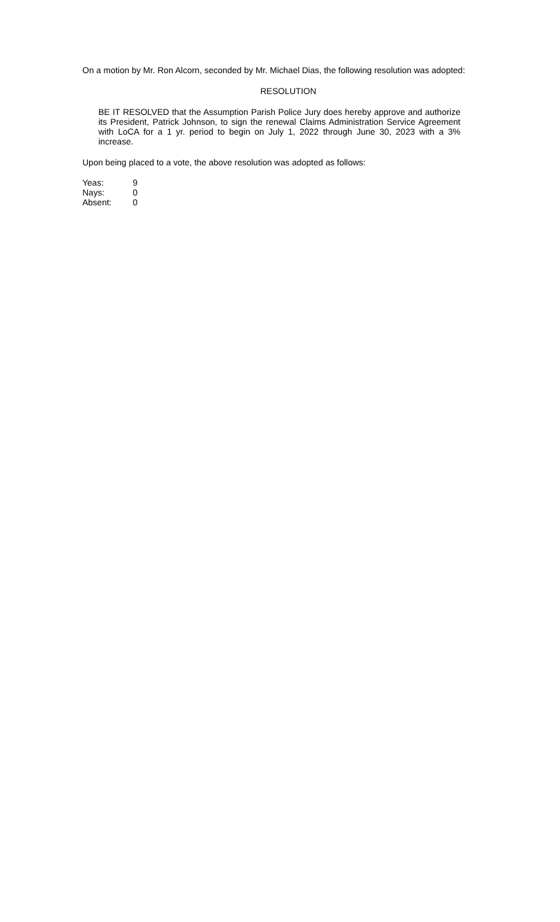On a motion by Mr. Ron Alcorn, seconded by Mr. Michael Dias, the following resolution was adopted:
RESOLUTION
BE IT RESOLVED that the Assumption Parish Police Jury does hereby approve and authorize its President, Patrick Johnson, to sign the renewal Claims Administration Service Agreement with LoCA for a 1 yr. period to begin on July 1, 2022 through June 30, 2023 with a 3% increase.
Upon being placed to a vote, the above resolution was adopted as follows:
| Yeas: | 9 |
| Nays: | 0 |
| Absent: | 0 |